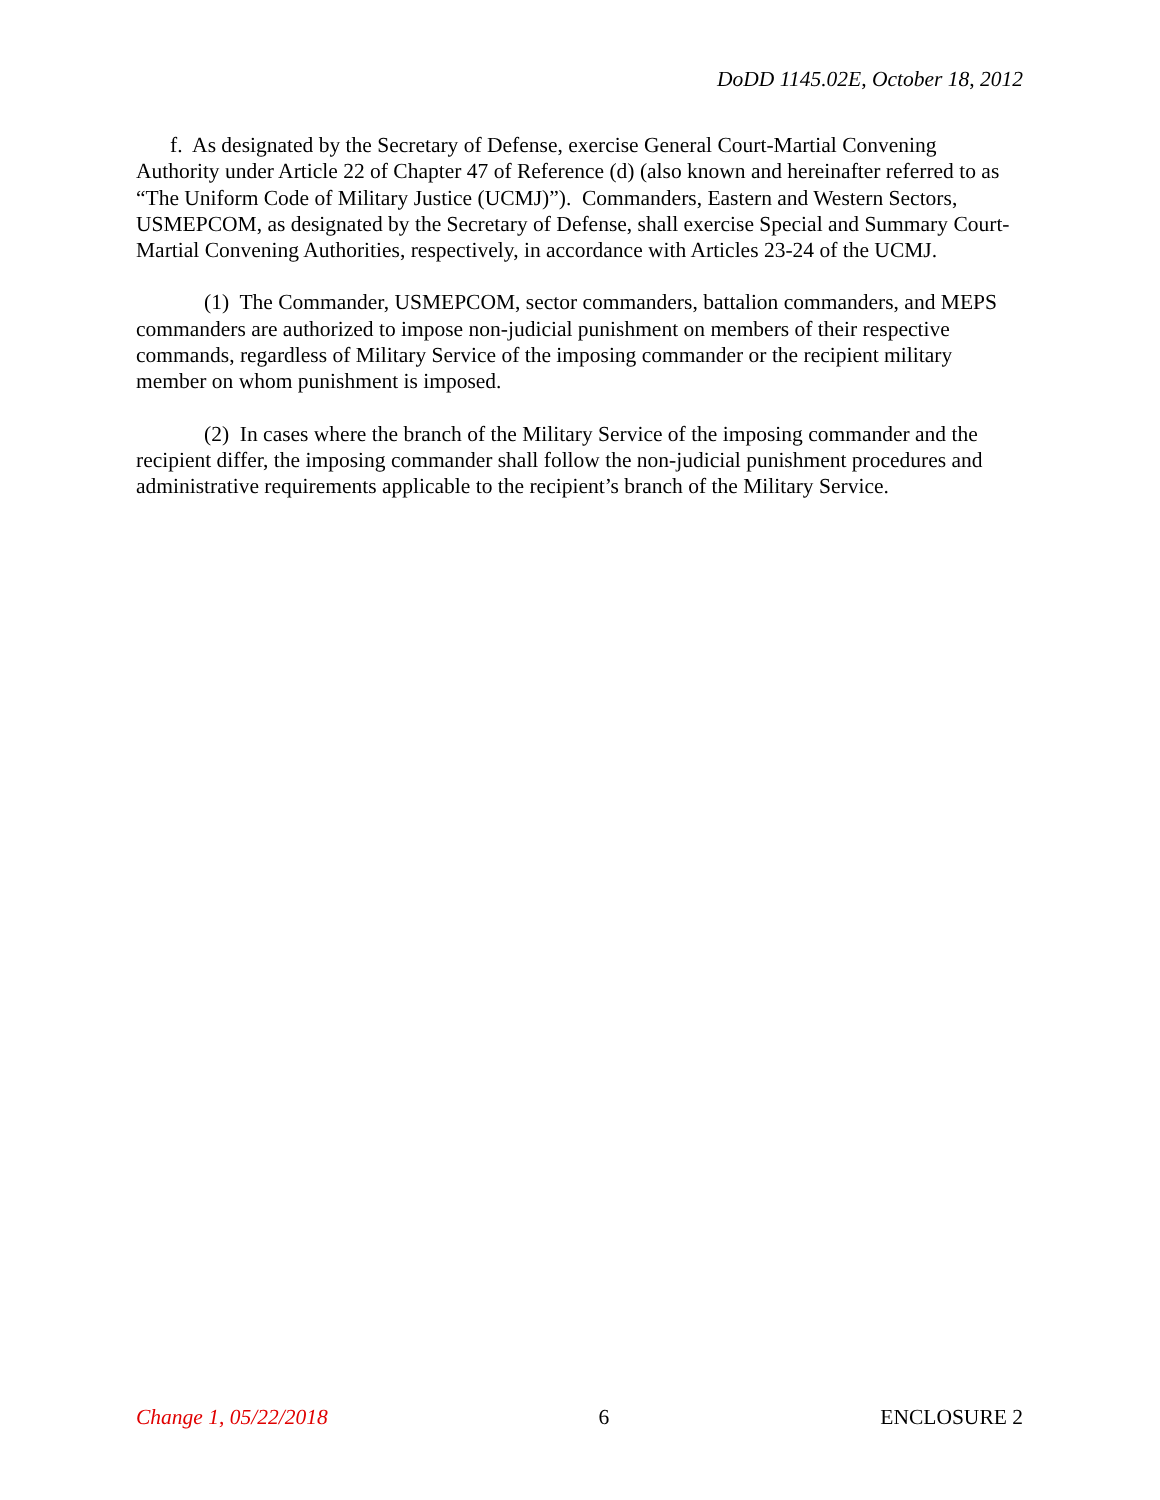DoDD 1145.02E, October 18, 2012
f. As designated by the Secretary of Defense, exercise General Court-Martial Convening Authority under Article 22 of Chapter 47 of Reference (d) (also known and hereinafter referred to as “The Uniform Code of Military Justice (UCMJ)”). Commanders, Eastern and Western Sectors, USMEPCOM, as designated by the Secretary of Defense, shall exercise Special and Summary Court-Martial Convening Authorities, respectively, in accordance with Articles 23-24 of the UCMJ.
(1) The Commander, USMEPCOM, sector commanders, battalion commanders, and MEPS commanders are authorized to impose non-judicial punishment on members of their respective commands, regardless of Military Service of the imposing commander or the recipient military member on whom punishment is imposed.
(2) In cases where the branch of the Military Service of the imposing commander and the recipient differ, the imposing commander shall follow the non-judicial punishment procedures and administrative requirements applicable to the recipient’s branch of the Military Service.
Change 1, 05/22/2018 6 ENCLOSURE 2